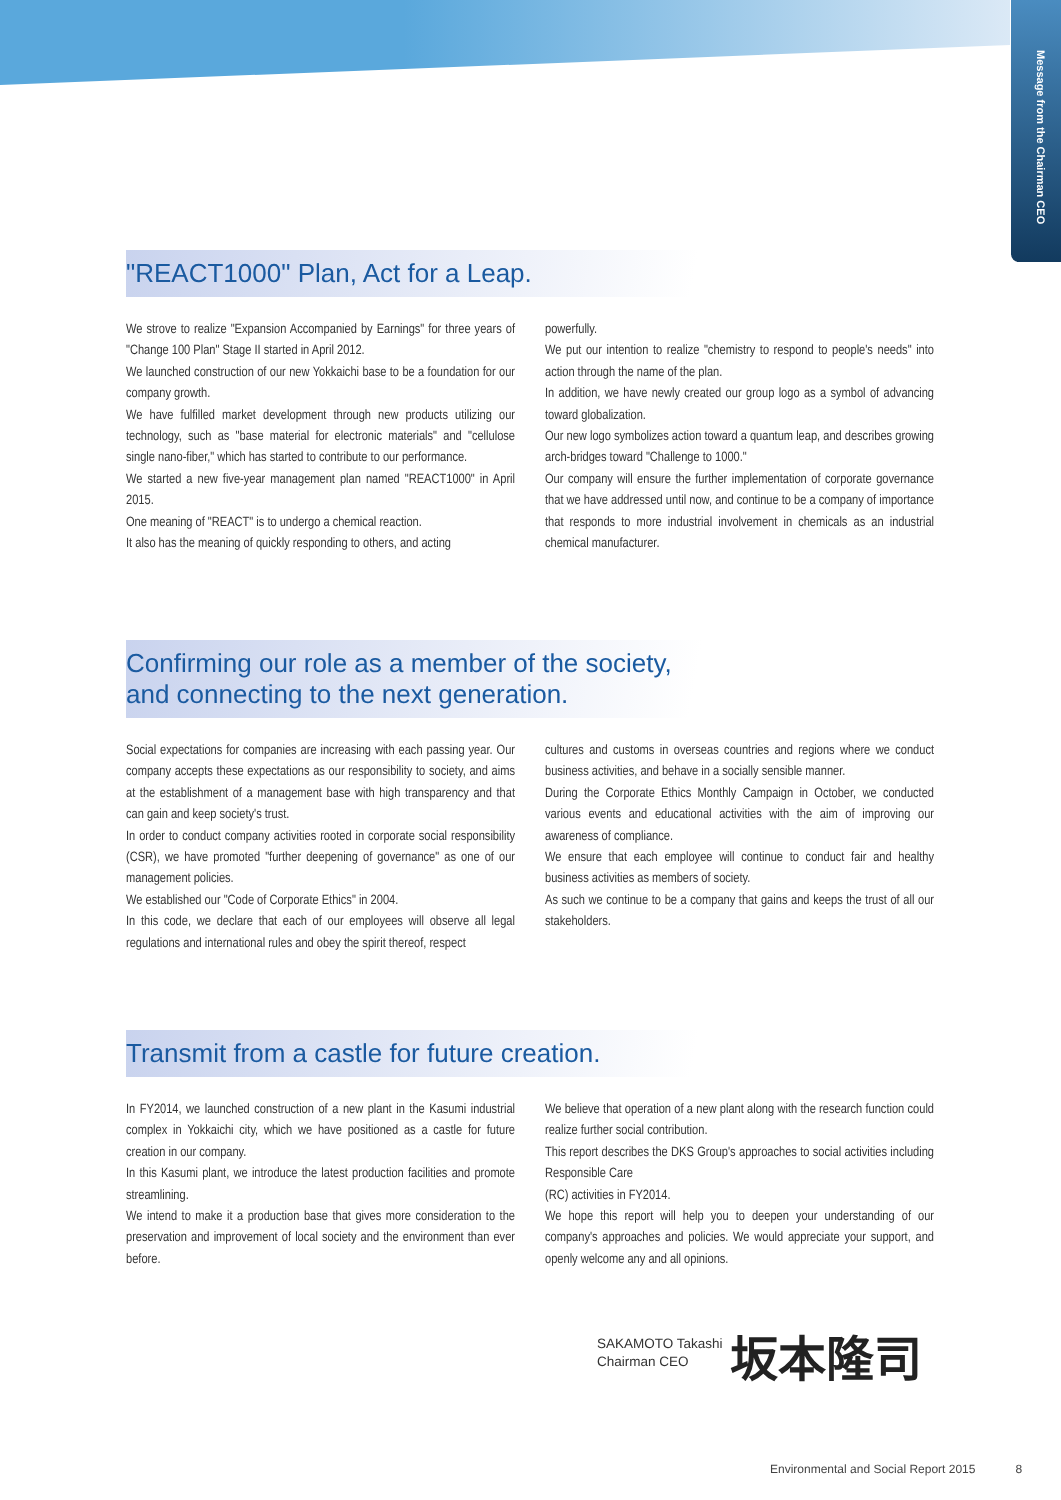Message from the Chairman CEO
"REACT1000" Plan, Act for a Leap.
We strove to realize "Expansion Accompanied by Earnings" for three years of "Change 100 Plan" Stage II started in April 2012.
We launched construction of our new Yokkaichi base to be a foundation for our company growth.
We have fulfilled market development through new products utilizing our technology, such as "base material for electronic materials" and "cellulose single nano-fiber," which has started to contribute to our performance.
We started a new five-year management plan named "REACT1000" in April 2015.
One meaning of "REACT" is to undergo a chemical reaction.
It also has the meaning of quickly responding to others, and acting
powerfully.
We put our intention to realize "chemistry to respond to people's needs" into action through the name of the plan.
In addition, we have newly created our group logo as a symbol of advancing toward globalization.
Our new logo symbolizes action toward a quantum leap, and describes growing arch-bridges toward "Challenge to 1000."
Our company will ensure the further implementation of corporate governance that we have addressed until now, and continue to be a company of importance that responds to more industrial involvement in chemicals as an industrial chemical manufacturer.
Confirming our role as a member of the society,
and connecting to the next generation.
Social expectations for companies are increasing with each passing year. Our company accepts these expectations as our responsibility to society, and aims at the establishment of a management base with high transparency and that can gain and keep society's trust.
In order to conduct company activities rooted in corporate social responsibility (CSR), we have promoted "further deepening of governance" as one of our management policies.
We established our "Code of Corporate Ethics" in 2004.
In this code, we declare that each of our employees will observe all legal regulations and international rules and obey the spirit thereof, respect
cultures and customs in overseas countries and regions where we conduct business activities, and behave in a socially sensible manner.
During the Corporate Ethics Monthly Campaign in October, we conducted various events and educational activities with the aim of improving our awareness of compliance.
We ensure that each employee will continue to conduct fair and healthy business activities as members of society.
As such we continue to be a company that gains and keeps the trust of all our stakeholders.
Transmit from a castle for future creation.
In FY2014, we launched construction of a new plant in the Kasumi industrial complex in Yokkaichi city, which we have positioned as a castle for future creation in our company.
In this Kasumi plant, we introduce the latest production facilities and promote streamlining.
We intend to make it a production base that gives more consideration to the preservation and improvement of local society and the environment than ever before.
We believe that operation of a new plant along with the research function could realize further social contribution.
This report describes the DKS Group's approaches to social activities including Responsible Care
(RC) activities in FY2014.
We hope this report will help you to deepen your understanding of our company's approaches and policies. We would appreciate your support, and openly welcome any and all opinions.
SAKAMOTO Takashi
Chairman CEO
坂本隆司
Environmental and Social Report 2015 8